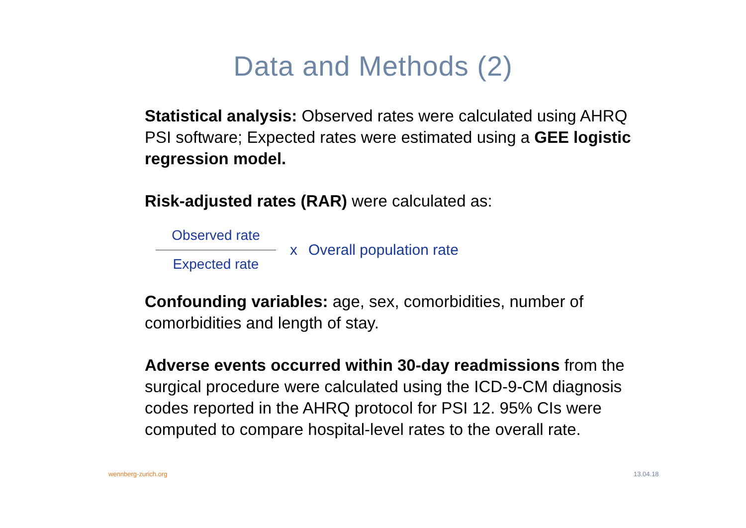Data and Methods (2)
Statistical analysis: Observed rates were calculated using AHRQ PSI software; Expected rates were estimated using a GEE logistic regression model.
Risk-adjusted rates (RAR) were calculated as:
Observed rate
Expected rate
x Overall population rate
Confounding variables: age, sex, comorbidities, number of comorbidities and length of stay.
Adverse events occurred within 30-day readmissions from the surgical procedure were calculated using the ICD-9-CM diagnosis codes reported in the AHRQ protocol for PSI 12. 95% CIs were computed to compare hospital-level rates to the overall rate.
wennberg-zurich.org 13.04.18